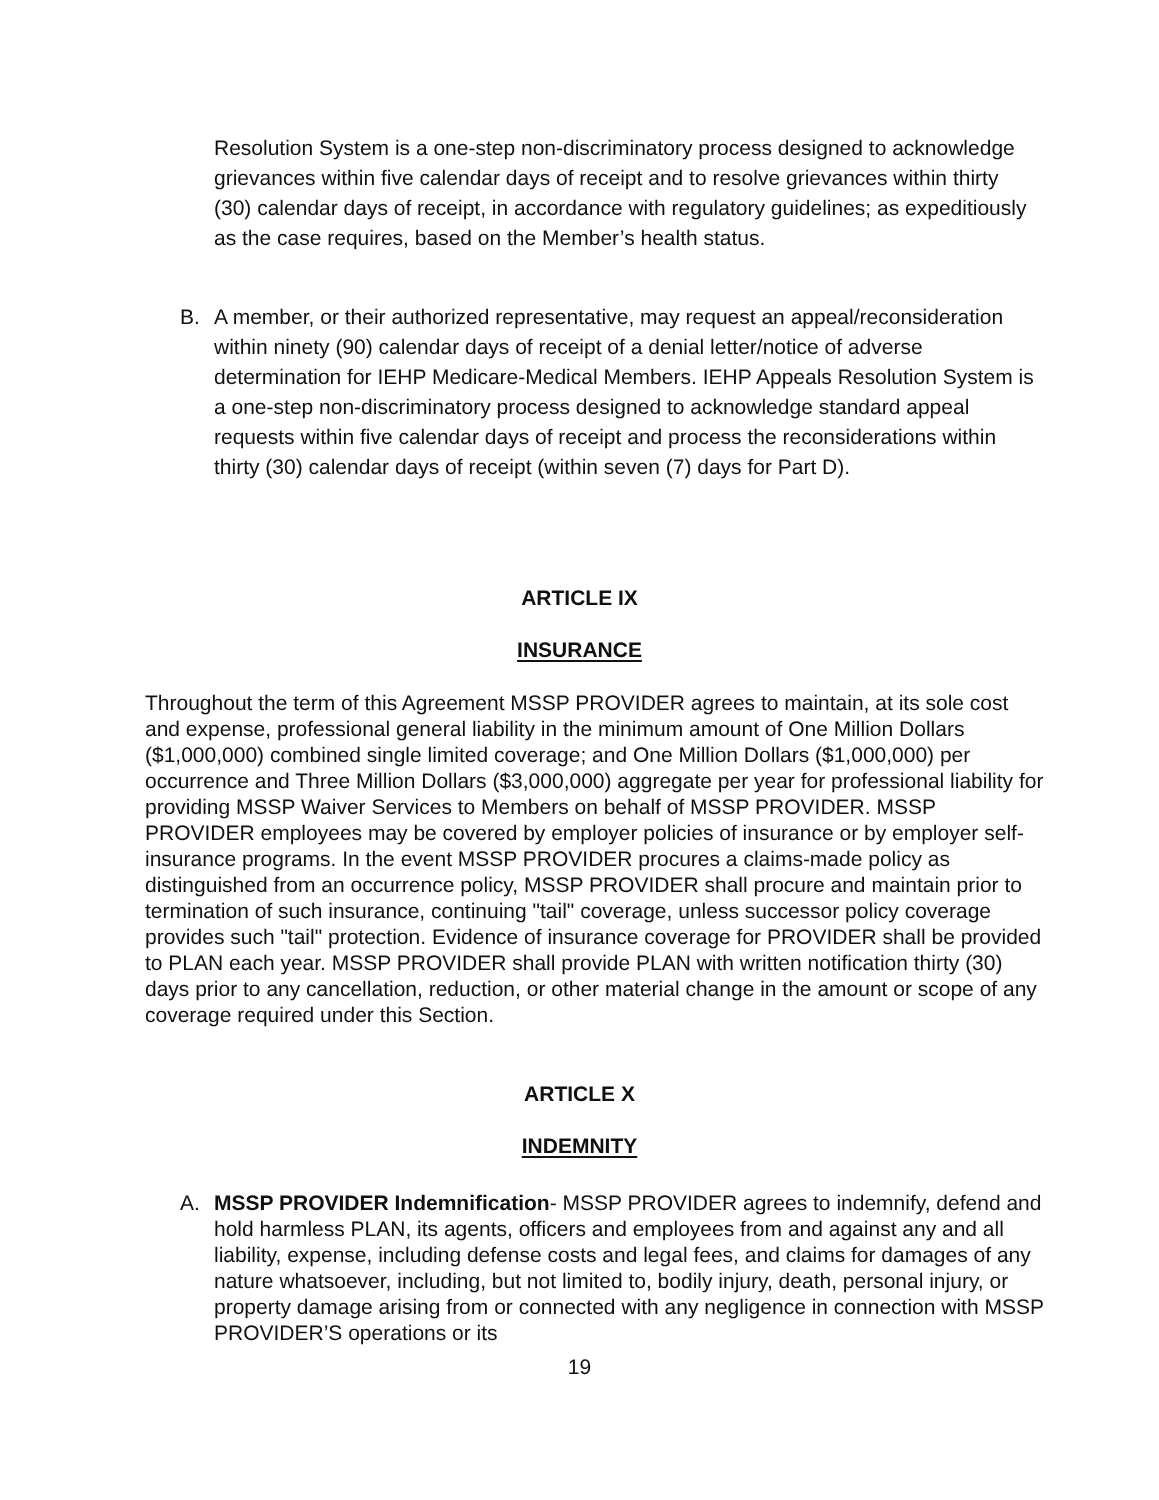Resolution System is a one-step non-discriminatory process designed to acknowledge grievances within five calendar days of receipt and to resolve grievances within thirty (30) calendar days of receipt, in accordance with regulatory guidelines; as expeditiously as the case requires, based on the Member’s health status.
B. A member, or their authorized representative, may request an appeal/reconsideration within ninety (90) calendar days of receipt of a denial letter/notice of adverse determination for IEHP Medicare-Medical Members. IEHP Appeals Resolution System is a one-step non-discriminatory process designed to acknowledge standard appeal requests within five calendar days of receipt and process the reconsiderations within thirty (30) calendar days of receipt (within seven (7) days for Part D).
ARTICLE IX
INSURANCE
Throughout the term of this Agreement MSSP PROVIDER agrees to maintain, at its sole cost and expense, professional general liability in the minimum amount of One Million Dollars ($1,000,000) combined single limited coverage; and One Million Dollars ($1,000,000) per occurrence and Three Million Dollars ($3,000,000) aggregate per year for professional liability for providing MSSP Waiver Services to Members on behalf of MSSP PROVIDER. MSSP PROVIDER employees may be covered by employer policies of insurance or by employer self-insurance programs. In the event MSSP PROVIDER procures a claims-made policy as distinguished from an occurrence policy, MSSP PROVIDER shall procure and maintain prior to termination of such insurance, continuing "tail" coverage, unless successor policy coverage provides such "tail" protection. Evidence of insurance coverage for PROVIDER shall be provided to PLAN each year. MSSP PROVIDER shall provide PLAN with written notification thirty (30) days prior to any cancellation, reduction, or other material change in the amount or scope of any coverage required under this Section.
ARTICLE X
INDEMNITY
A. MSSP PROVIDER Indemnification- MSSP PROVIDER agrees to indemnify, defend and hold harmless PLAN, its agents, officers and employees from and against any and all liability, expense, including defense costs and legal fees, and claims for damages of any nature whatsoever, including, but not limited to, bodily injury, death, personal injury, or property damage arising from or connected with any negligence in connection with MSSP PROVIDER’S operations or its
19